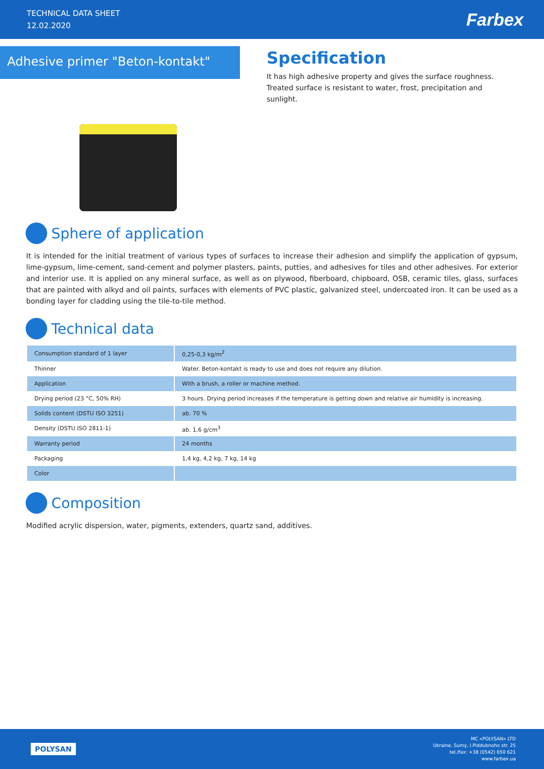TECHNICAL DATA SHEET
12.02.2020
Farbex
Adhesive primer "Beton-kontakt"
Specification
It has high adhesive property and gives the surface roughness. Treated surface is resistant to water, frost, precipitation and sunlight.
Sphere of application
It is intended for the initial treatment of various types of surfaces to increase their adhesion and simplify the application of gypsum, lime-gypsum, lime-cement, sand-cement and polymer plasters, paints, putties, and adhesives for tiles and other adhesives. For exterior and interior use. It is applied on any mineral surface, as well as on plywood, fiberboard, chipboard, OSB, ceramic tiles, glass, surfaces that are painted with alkyd and oil paints, surfaces with elements of PVC plastic, galvanized steel, undercoated iron. It can be used as a bonding layer for cladding using the tile-to-tile method.
Technical data
| Consumption standard of 1 layer | 0,25-0,3 kg/m<sup>2</sup> |
| Thinner | Water. Beton-kontakt is ready to use and does not require any dilution. |
| Application | With a brush, a roller or machine method. |
| Drying period (23 °C, 50% RH) | 3 hours. Drying period increases if the temperature is getting down and relative air humidity is increasing. |
| Solids content (DSTU ISO 3251) | ab. 70 % |
| Density (DSTU ISO 2811-1) | ab. 1,6 g/cm<sup>3</sup> |
| Warranty period | 24 months |
| Packaging | 1,4 kg, 4,2 kg, 7 kg, 14 kg |
| Color | |
Composition
Modified acrylic dispersion, water, pigments, extenders, quartz sand, additives.
POLYSAN
MC «POLYSAN» LTD
Ukraine, Sumy, I.Piddubnoho str. 25
tel./fax: +38 (0542) 650 621
www.farbex.ua